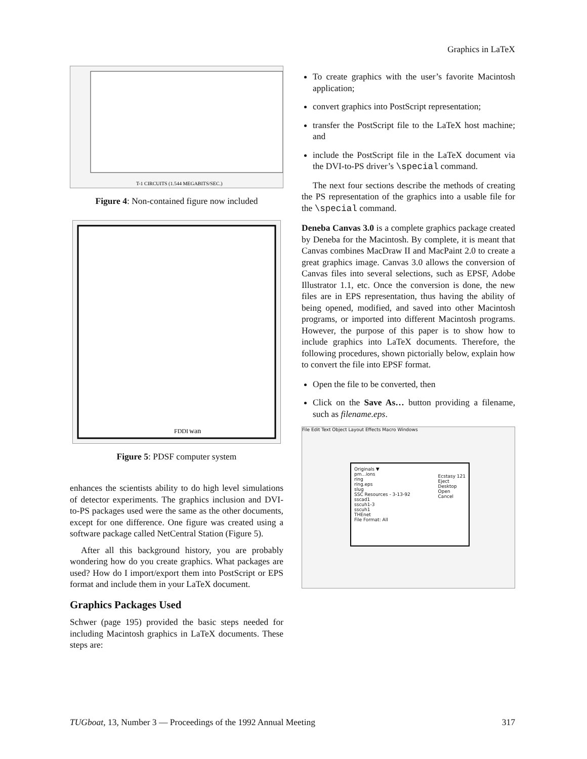Graphics in LaTeX
T-1 CIRCUITS (1.544 MEGABITS/SEC.)
Figure 4: Non-contained figure now included
FDDI
wan
Figure 5: PDSF computer system
enhances the scientists ability to do high level simulations of detector experiments. The graphics inclusion and DVI-to-PS packages used were the same as the other documents, except for one difference. One figure was created using a software package called NetCentral Station (Figure 5).
After all this background history, you are probably wondering how do you create graphics. What packages are used? How do I import/export them into PostScript or EPS format and include them in your LaTeX document.
Graphics Packages Used
Schwer (page 195) provided the basic steps needed for including Macintosh graphics in LaTeX documents. These steps are:
To create graphics with the user’s favorite Macintosh application;
convert graphics into PostScript representation;
transfer the PostScript file to the LaTeX host machine; and
include the PostScript file in the LaTeX document via the DVI-to-PS driver’s \special command.
The next four sections describe the methods of creating the PS representation of the graphics into a usable file for the \special command.
Deneba Canvas 3.0 is a complete graphics package created by Deneba for the Macintosh. By complete, it is meant that Canvas combines MacDraw II and MacPaint 2.0 to create a great graphics image. Canvas 3.0 allows the conversion of Canvas files into several selections, such as EPSF, Adobe Illustrator 1.1, etc. Once the conversion is done, the new files are in EPS representation, thus having the ability of being opened, modified, and saved into other Macintosh programs, or imported into different Macintosh programs. However, the purpose of this paper is to show how to include graphics into LaTeX documents. Therefore, the following procedures, shown pictorially below, explain how to convert the file into EPSF format.
Open the file to be converted, then
Click on the Save As… button providing a filename, such as filename.eps.
File Edit Text Object Layout Effects Macro Windows
Originals ▼
pm...ions
ring
ring.eps
slug
SSC Resources - 3-13-92
sscad1
sscuh1-3
sscuh1
THEnet
File Format: All
Ecstasy 121
Eject
Desktop
Open
Cancel
TUGboat, 13, Number 3 — Proceedings of the 1992 Annual Meeting 317